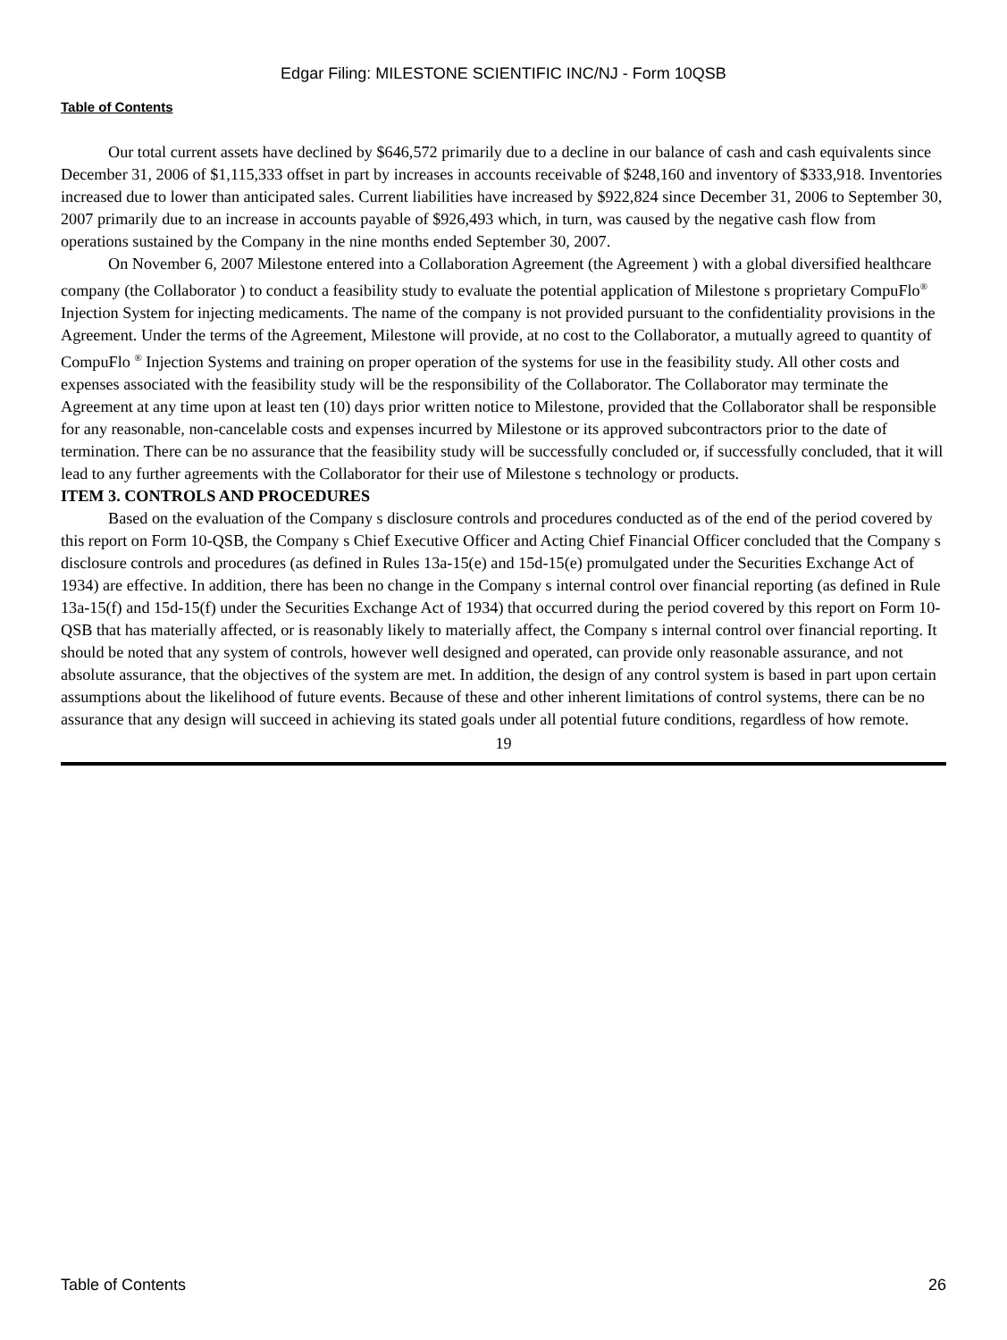Edgar Filing: MILESTONE SCIENTIFIC INC/NJ - Form 10QSB
Table of Contents
Our total current assets have declined by $646,572 primarily due to a decline in our balance of cash and cash equivalents since December 31, 2006 of $1,115,333 offset in part by increases in accounts receivable of $248,160 and inventory of $333,918. Inventories increased due to lower than anticipated sales. Current liabilities have increased by $922,824 since December 31, 2006 to September 30, 2007 primarily due to an increase in accounts payable of $926,493 which, in turn, was caused by the negative cash flow from operations sustained by the Company in the nine months ended September 30, 2007.
On November 6, 2007 Milestone entered into a Collaboration Agreement (the Agreement ) with a global diversified healthcare company (the Collaborator ) to conduct a feasibility study to evaluate the potential application of Milestone s proprietary CompuFlo<sup>®</sup> Injection System for injecting medicaments. The name of the company is not provided pursuant to the confidentiality provisions in the Agreement. Under the terms of the Agreement, Milestone will provide, at no cost to the Collaborator, a mutually agreed to quantity of CompuFlo <sup>®</sup> Injection Systems and training on proper operation of the systems for use in the feasibility study. All other costs and expenses associated with the feasibility study will be the responsibility of the Collaborator. The Collaborator may terminate the Agreement at any time upon at least ten (10) days prior written notice to Milestone, provided that the Collaborator shall be responsible for any reasonable, non-cancelable costs and expenses incurred by Milestone or its approved subcontractors prior to the date of termination. There can be no assurance that the feasibility study will be successfully concluded or, if successfully concluded, that it will lead to any further agreements with the Collaborator for their use of Milestone s technology or products.
ITEM 3. CONTROLS AND PROCEDURES
Based on the evaluation of the Company s disclosure controls and procedures conducted as of the end of the period covered by this report on Form 10-QSB, the Company s Chief Executive Officer and Acting Chief Financial Officer concluded that the Company s disclosure controls and procedures (as defined in Rules 13a-15(e) and 15d-15(e) promulgated under the Securities Exchange Act of 1934) are effective. In addition, there has been no change in the Company s internal control over financial reporting (as defined in Rule 13a-15(f) and 15d-15(f) under the Securities Exchange Act of 1934) that occurred during the period covered by this report on Form 10-QSB that has materially affected, or is reasonably likely to materially affect, the Company s internal control over financial reporting. It should be noted that any system of controls, however well designed and operated, can provide only reasonable assurance, and not absolute assurance, that the objectives of the system are met. In addition, the design of any control system is based in part upon certain assumptions about the likelihood of future events. Because of these and other inherent limitations of control systems, there can be no assurance that any design will succeed in achieving its stated goals under all potential future conditions, regardless of how remote.
19
Table of Contents 26